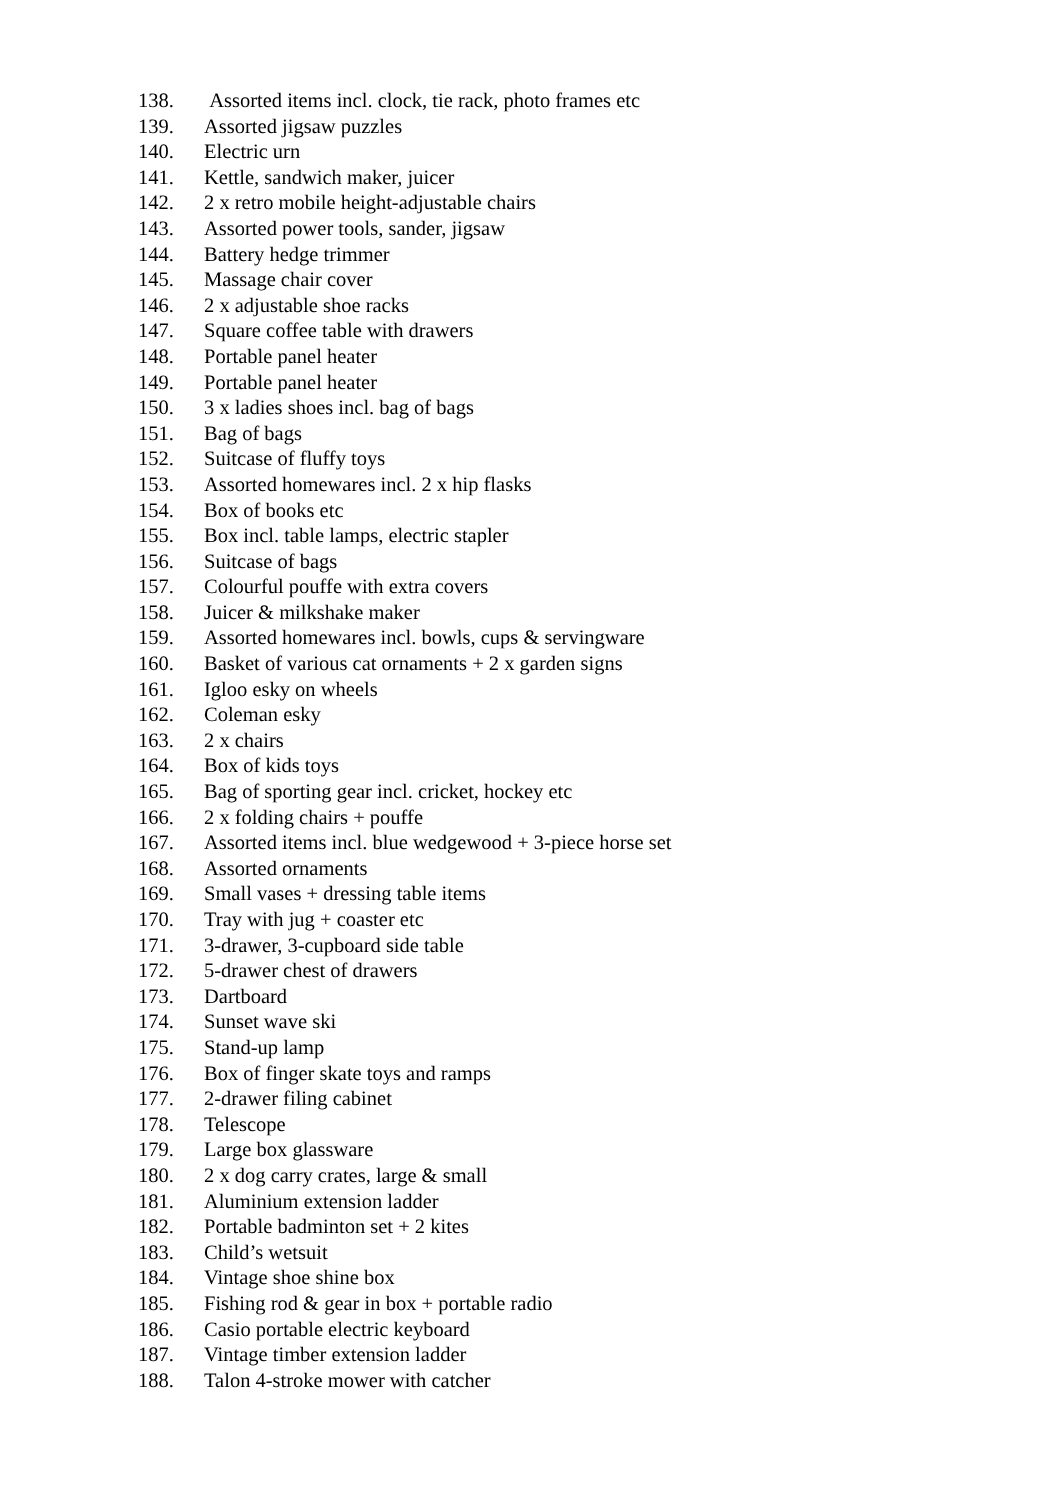138. Assorted items incl. clock, tie rack, photo frames etc
139. Assorted jigsaw puzzles
140. Electric urn
141. Kettle, sandwich maker, juicer
142. 2 x retro mobile height-adjustable chairs
143. Assorted power tools, sander, jigsaw
144. Battery hedge trimmer
145. Massage chair cover
146. 2 x adjustable shoe racks
147. Square coffee table with drawers
148. Portable panel heater
149. Portable panel heater
150. 3 x ladies shoes incl. bag of bags
151. Bag of bags
152. Suitcase of fluffy toys
153. Assorted homewares incl. 2 x hip flasks
154. Box of books etc
155. Box incl. table lamps, electric stapler
156. Suitcase of bags
157. Colourful pouffe with extra covers
158. Juicer & milkshake maker
159. Assorted homewares incl. bowls, cups & servingware
160. Basket of various cat ornaments + 2 x garden signs
161. Igloo esky on wheels
162. Coleman esky
163. 2 x chairs
164. Box of kids toys
165. Bag of sporting gear incl. cricket, hockey etc
166. 2 x folding chairs + pouffe
167. Assorted items incl. blue wedgewood + 3-piece horse set
168. Assorted ornaments
169. Small vases + dressing table items
170. Tray with jug + coaster etc
171. 3-drawer, 3-cupboard side table
172. 5-drawer chest of drawers
173. Dartboard
174. Sunset wave ski
175. Stand-up lamp
176. Box of finger skate toys and ramps
177. 2-drawer filing cabinet
178. Telescope
179. Large box glassware
180. 2 x dog carry crates, large & small
181. Aluminium extension ladder
182. Portable badminton set + 2 kites
183. Child’s wetsuit
184. Vintage shoe shine box
185. Fishing rod & gear in box + portable radio
186. Casio portable electric keyboard
187. Vintage timber extension ladder
188. Talon 4-stroke mower with catcher